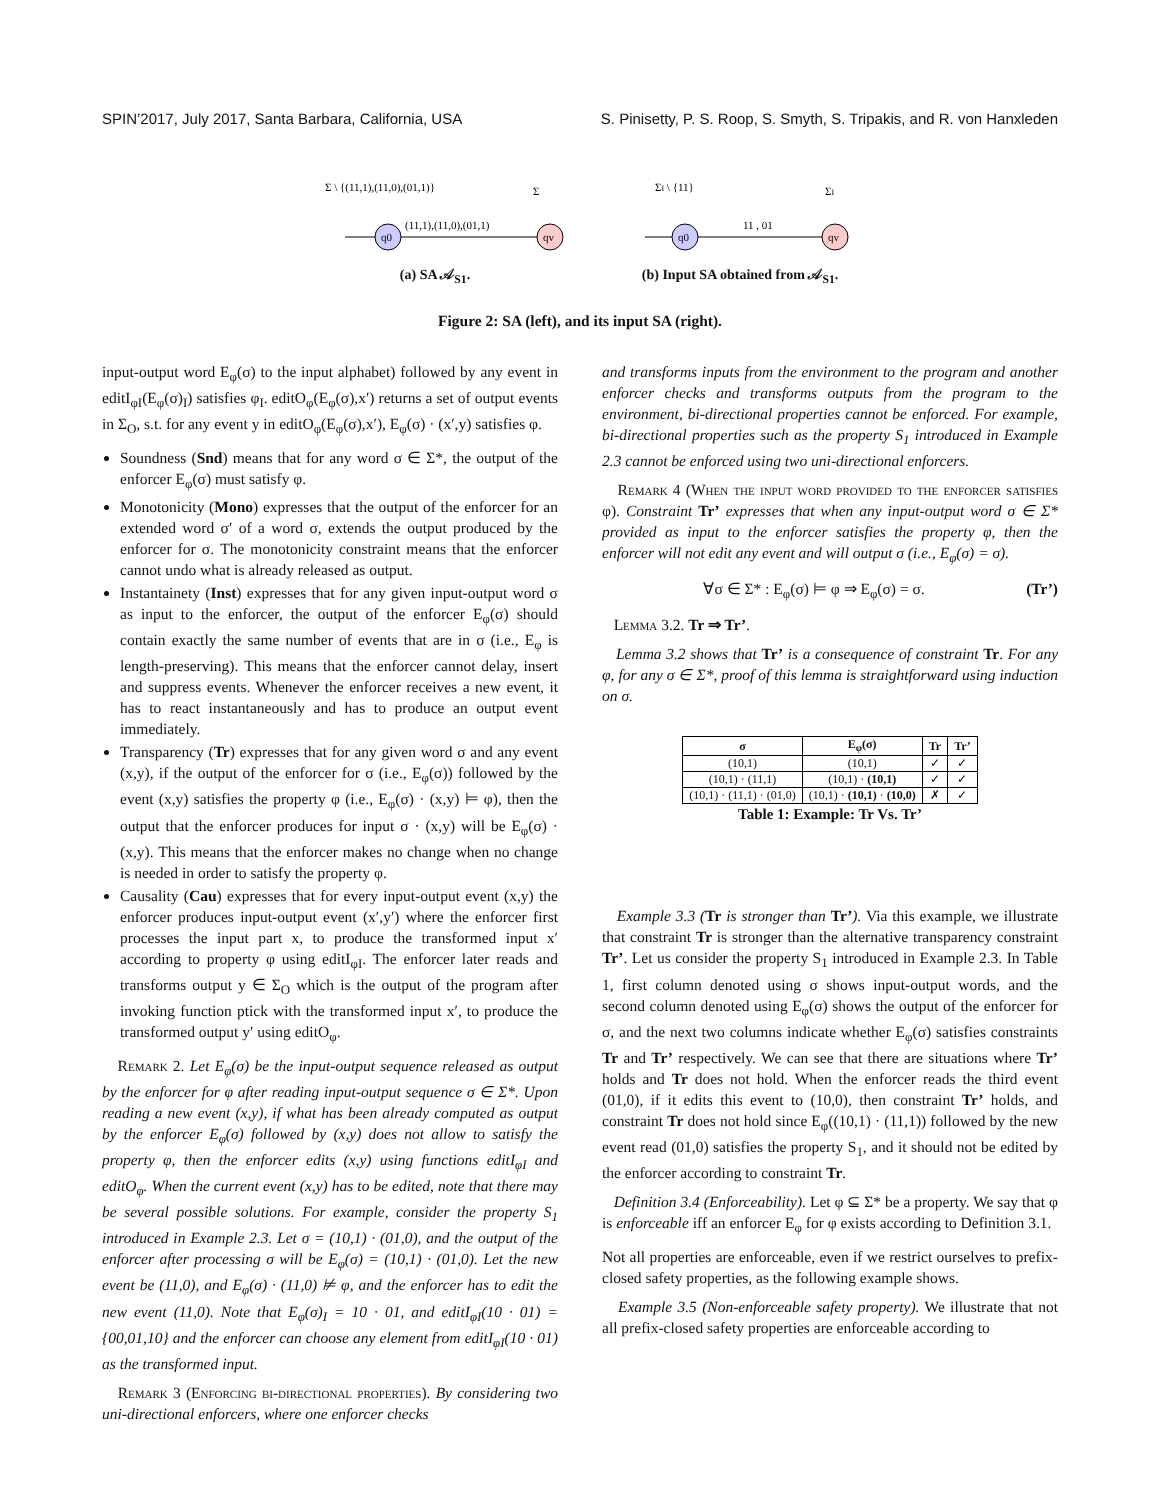SPIN’2017, July 2017, Santa Barbara, California, USA S. Pinisetty, P. S. Roop, S. Smyth, S. Tripakis, and R. von Hanxleden
Σ \ {(11,1),(11,0),(01,1)}
Σ
q0
qv
(11,1),(11,0),(01,1)
(a) SA 𝒜<sub>S1</sub>.
ΣI \ {11}
ΣI
q0
qv
11 , 01
(b) Input SA obtained from 𝒜<sub>S1</sub>.
Figure 2: SA (left), and its input SA (right).
input-output word E<sub>φ</sub>(σ) to the input alphabet) followed by any event in editI<sub>φI</sub>(E<sub>φ</sub>(σ)<sub>I</sub>) satisfies φ<sub>I</sub>. editO<sub>φ</sub>(E<sub>φ</sub>(σ),x′) returns a set of output events in Σ<sub>O</sub>, s.t. for any event y in editO<sub>φ</sub>(E<sub>φ</sub>(σ),x′), E<sub>φ</sub>(σ) · (x′,y) satisfies φ.
Soundness (Snd) means that for any word σ ∈ Σ*, the output of the enforcer E<sub>φ</sub>(σ) must satisfy φ.
Monotonicity (Mono) expresses that the output of the enforcer for an extended word σ′ of a word σ, extends the output produced by the enforcer for σ. The monotonicity constraint means that the enforcer cannot undo what is already released as output.
Instantainety (Inst) expresses that for any given input-output word σ as input to the enforcer, the output of the enforcer E<sub>φ</sub>(σ) should contain exactly the same number of events that are in σ (i.e., E<sub>φ</sub> is length-preserving). This means that the enforcer cannot delay, insert and suppress events. Whenever the enforcer receives a new event, it has to react instantaneously and has to produce an output event immediately.
Transparency (Tr) expresses that for any given word σ and any event (x,y), if the output of the enforcer for σ (i.e., E<sub>φ</sub>(σ)) followed by the event (x,y) satisfies the property φ (i.e., E<sub>φ</sub>(σ) · (x,y) ⊨ φ), then the output that the enforcer produces for input σ · (x,y) will be E<sub>φ</sub>(σ) · (x,y). This means that the enforcer makes no change when no change is needed in order to satisfy the property φ.
Causality (Cau) expresses that for every input-output event (x,y) the enforcer produces input-output event (x′,y′) where the enforcer first processes the input part x, to produce the transformed input x′ according to property φ using editI<sub>φI</sub>. The enforcer later reads and transforms output y ∈ Σ<sub>O</sub> which is the output of the program after invoking function ptick with the transformed input x′, to produce the transformed output y′ using editO<sub>φ</sub>.
Remark 2. Let E<sub>φ</sub>(σ) be the input-output sequence released as output by the enforcer for φ after reading input-output sequence σ ∈ Σ*. Upon reading a new event (x,y), if what has been already computed as output by the enforcer E<sub>φ</sub>(σ) followed by (x,y) does not allow to satisfy the property φ, then the enforcer edits (x,y) using functions editI<sub>φI</sub> and editO<sub>φ</sub>. When the current event (x,y) has to be edited, note that there may be several possible solutions. For example, consider the property S<sub>1</sub> introduced in Example 2.3. Let σ = (10,1) · (01,0), and the output of the enforcer after processing σ will be E<sub>φ</sub>(σ) = (10,1) · (01,0). Let the new event be (11,0), and E<sub>φ</sub>(σ) · (11,0) ⊭ φ, and the enforcer has to edit the new event (11,0). Note that E<sub>φ</sub>(σ)<sub>I</sub> = 10 · 01, and editI<sub>φI</sub>(10 · 01) = {00,01,10} and the enforcer can choose any element from editI<sub>φI</sub>(10 · 01) as the transformed input.
Remark 3 (Enforcing bi-directional properties). By considering two uni-directional enforcers, where one enforcer checks
and transforms inputs from the environment to the program and another enforcer checks and transforms outputs from the program to the environment, bi-directional properties cannot be enforced. For example, bi-directional properties such as the property S<sub>1</sub> introduced in Example 2.3 cannot be enforced using two uni-directional enforcers.
Remark 4 (When the input word provided to the enforcer satisfies φ). Constraint Tr’ expresses that when any input-output word σ ∈ Σ* provided as input to the enforcer satisfies the property φ, then the enforcer will not edit any event and will output σ (i.e., E<sub>φ</sub>(σ) = σ).
∀σ ∈ Σ* : E<sub>φ</sub>(σ) ⊨ φ ⇒ E<sub>φ</sub>(σ) = σ. (Tr’)
Lemma 3.2. Tr ⇒ Tr’.
Lemma 3.2 shows that Tr’ is a consequence of constraint Tr. For any φ, for any σ ∈ Σ*, proof of this lemma is straightforward using induction on σ.
| σ | E<sub>φ</sub>(σ) | Tr | Tr’ |
| --- | --- | --- | --- |
| (10,1) | (10,1) | ✓ | ✓ |
| (10,1) · (11,1) | (10,1) · (10,1) | ✓ | ✓ |
| (10,1) · (11,1) · (01,0) | (10,1) · (10,1) · (10,0) | ✗ | ✓ |
Table 1: Example: Tr Vs. Tr’
Example 3.3 (Tr is stronger than Tr’). Via this example, we illustrate that constraint Tr is stronger than the alternative transparency constraint Tr’. Let us consider the property S<sub>1</sub> introduced in Example 2.3. In Table 1, first column denoted using σ shows input-output words, and the second column denoted using E<sub>φ</sub>(σ) shows the output of the enforcer for σ, and the next two columns indicate whether E<sub>φ</sub>(σ) satisfies constraints Tr and Tr’ respectively. We can see that there are situations where Tr’ holds and Tr does not hold. When the enforcer reads the third event (01,0), if it edits this event to (10,0), then constraint Tr’ holds, and constraint Tr does not hold since E<sub>φ</sub>((10,1) · (11,1)) followed by the new event read (01,0) satisfies the property S<sub>1</sub>, and it should not be edited by the enforcer according to constraint Tr.
Definition 3.4 (Enforceability). Let φ ⊆ Σ* be a property. We say that φ is enforceable iff an enforcer E<sub>φ</sub> for φ exists according to Definition 3.1.
Not all properties are enforceable, even if we restrict ourselves to prefix-closed safety properties, as the following example shows.
Example 3.5 (Non-enforceable safety property). We illustrate that not all prefix-closed safety properties are enforceable according to